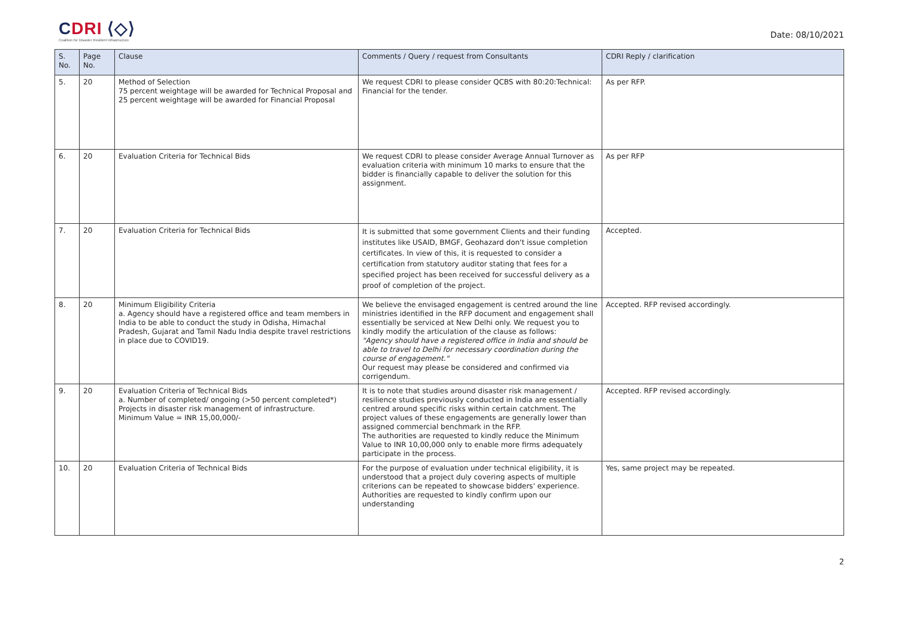CDRI ⟨◇⟩
Coalition for Disaster Resilient Infrastructure
Date: 08/10/2021
| S. No. | Page No. | Clause | Comments / Query / request from Consultants | CDRI Reply / clarification |
| --- | --- | --- | --- | --- |
| 5. | 20 | Method of Selection 75 percent weightage will be awarded for Technical Proposal and 25 percent weightage will be awarded for Financial Proposal | We request CDRI to please consider QCBS with 80:20:Technical: Financial for the tender. | As per RFP. |
| 6. | 20 | Evaluation Criteria for Technical Bids | We request CDRI to please consider Average Annual Turnover as evaluation criteria with minimum 10 marks to ensure that the bidder is financially capable to deliver the solution for this assignment. | As per RFP |
| 7. | 20 | Evaluation Criteria for Technical Bids | It is submitted that some government Clients and their funding institutes like USAID, BMGF, Geohazard don't issue completion certificates. In view of this, it is requested to consider a certification from statutory auditor stating that fees for a specified project has been received for successful delivery as a proof of completion of the project. | Accepted. |
| 8. | 20 | Minimum Eligibility Criteria a. Agency should have a registered office and team members in India to be able to conduct the study in Odisha, Himachal Pradesh, Gujarat and Tamil Nadu India despite travel restrictions in place due to COVID19. | We believe the envisaged engagement is centred around the line ministries identified in the RFP document and engagement shall essentially be serviced at New Delhi only. We request you to kindly modify the articulation of the clause as follows: "Agency should have a registered office in India and should be able to travel to Delhi for necessary coordination during the course of engagement." Our request may please be considered and confirmed via corrigendum. | Accepted. RFP revised accordingly. |
| 9. | 20 | Evaluation Criteria of Technical Bids a. Number of completed/ ongoing (>50 percent completed*) Projects in disaster risk management of infrastructure. Minimum Value = INR 15,00,000/- | It is to note that studies around disaster risk management / resilience studies previously conducted in India are essentially centred around specific risks within certain catchment. The project values of these engagements are generally lower than assigned commercial benchmark in the RFP. The authorities are requested to kindly reduce the Minimum Value to INR 10,00,000 only to enable more firms adequately participate in the process. | Accepted. RFP revised accordingly. |
| 10. | 20 | Evaluation Criteria of Technical Bids | For the purpose of evaluation under technical eligibility, it is understood that a project duly covering aspects of multiple criterions can be repeated to showcase bidders' experience. Authorities are requested to kindly confirm upon our understanding | Yes, same project may be repeated. |
2